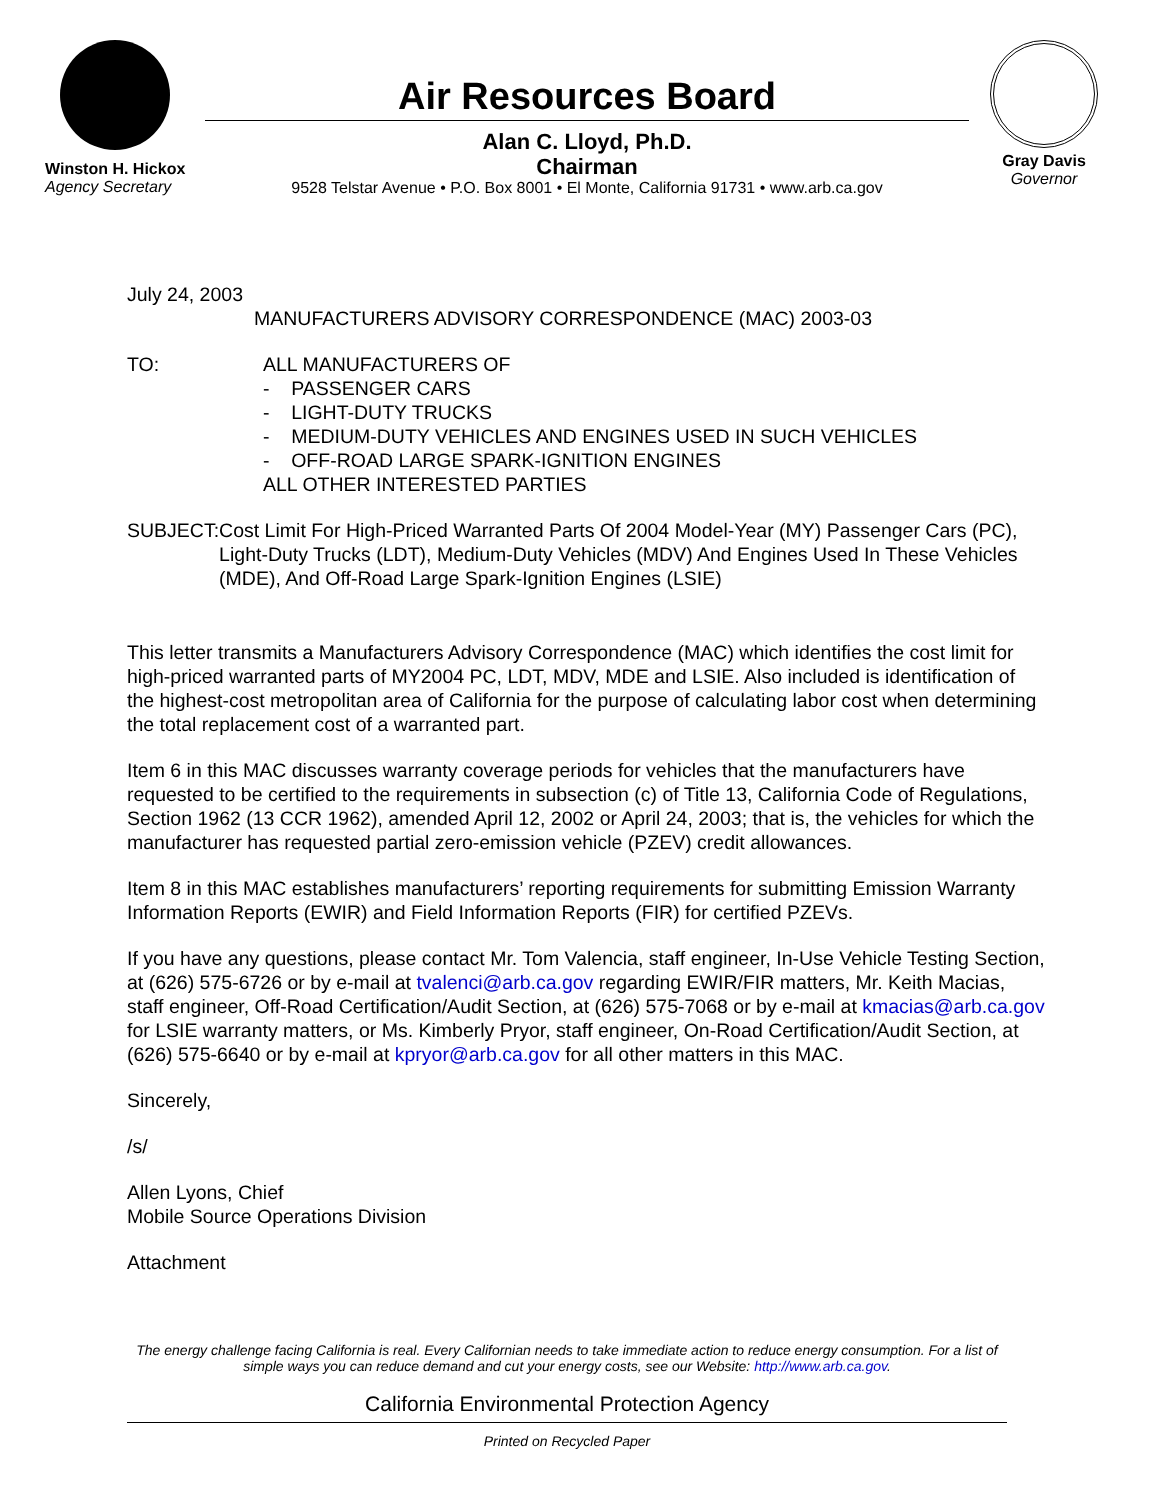Winston H. Hickox
Agency Secretary
Air Resources Board
Alan C. Lloyd, Ph.D.
Chairman
9528 Telstar Avenue • P.O. Box 8001 • El Monte, California 91731 • www.arb.ca.gov
Gray Davis
Governor
July 24, 2003
MANUFACTURERS ADVISORY CORRESPONDENCE (MAC) 2003-03
TO: ALL MANUFACTURERS OF
- PASSENGER CARS
- LIGHT-DUTY TRUCKS
- MEDIUM-DUTY VEHICLES AND ENGINES USED IN SUCH VEHICLES
- OFF-ROAD LARGE SPARK-IGNITION ENGINES
ALL OTHER INTERESTED PARTIES
SUBJECT: Cost Limit For High-Priced Warranted Parts Of 2004 Model-Year (MY) Passenger Cars (PC), Light-Duty Trucks (LDT), Medium-Duty Vehicles (MDV) And Engines Used In These Vehicles (MDE), And Off-Road Large Spark-Ignition Engines (LSIE)
This letter transmits a Manufacturers Advisory Correspondence (MAC) which identifies the cost limit for high-priced warranted parts of MY2004 PC, LDT, MDV, MDE and LSIE. Also included is identification of the highest-cost metropolitan area of California for the purpose of calculating labor cost when determining the total replacement cost of a warranted part.
Item 6 in this MAC discusses warranty coverage periods for vehicles that the manufacturers have requested to be certified to the requirements in subsection (c) of Title 13, California Code of Regulations, Section 1962 (13 CCR 1962), amended April 12, 2002 or April 24, 2003; that is, the vehicles for which the manufacturer has requested partial zero-emission vehicle (PZEV) credit allowances.
Item 8 in this MAC establishes manufacturers’ reporting requirements for submitting Emission Warranty Information Reports (EWIR) and Field Information Reports (FIR) for certified PZEVs.
If you have any questions, please contact Mr. Tom Valencia, staff engineer, In-Use Vehicle Testing Section, at (626) 575-6726 or by e-mail at tvalenci@arb.ca.gov regarding EWIR/FIR matters, Mr. Keith Macias, staff engineer, Off-Road Certification/Audit Section, at (626) 575-7068 or by e-mail at kmacias@arb.ca.gov for LSIE warranty matters, or Ms. Kimberly Pryor, staff engineer, On-Road Certification/Audit Section, at (626) 575-6640 or by e-mail at kpryor@arb.ca.gov for all other matters in this MAC.
Sincerely,
/s/
Allen Lyons, Chief
Mobile Source Operations Division
Attachment
The energy challenge facing California is real. Every Californian needs to take immediate action to reduce energy consumption. For a list of simple ways you can reduce demand and cut your energy costs, see our Website: http://www.arb.ca.gov.
California Environmental Protection Agency
Printed on Recycled Paper